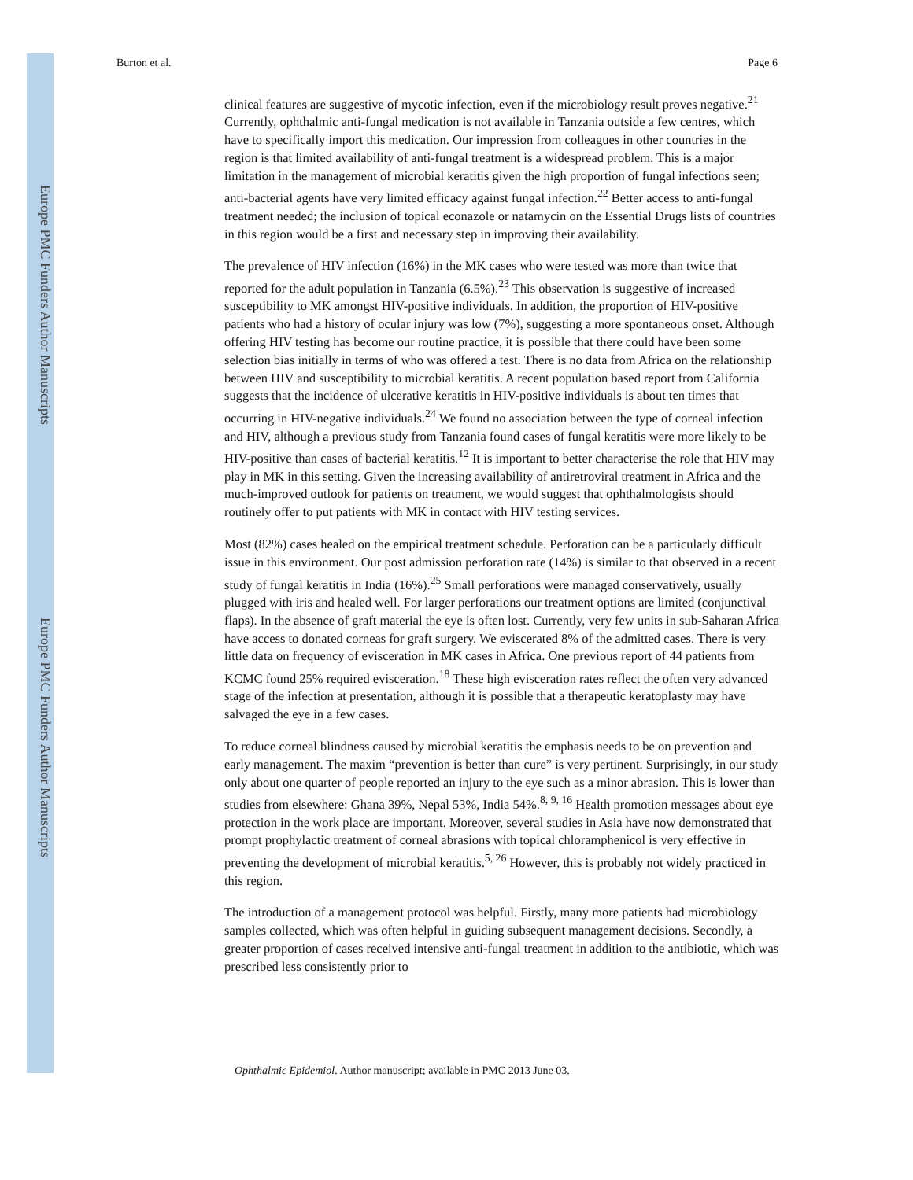Europe PMC Funders Author Manuscripts
Europe PMC Funders Author Manuscripts
Burton et al. Page 6
clinical features are suggestive of mycotic infection, even if the microbiology result proves negative.<sup>21</sup> Currently, ophthalmic anti-fungal medication is not available in Tanzania outside a few centres, which have to specifically import this medication. Our impression from colleagues in other countries in the region is that limited availability of anti-fungal treatment is a widespread problem. This is a major limitation in the management of microbial keratitis given the high proportion of fungal infections seen; anti-bacterial agents have very limited efficacy against fungal infection.<sup>22</sup> Better access to anti-fungal treatment needed; the inclusion of topical econazole or natamycin on the Essential Drugs lists of countries in this region would be a first and necessary step in improving their availability.
The prevalence of HIV infection (16%) in the MK cases who were tested was more than twice that reported for the adult population in Tanzania (6.5%).<sup>23</sup> This observation is suggestive of increased susceptibility to MK amongst HIV-positive individuals. In addition, the proportion of HIV-positive patients who had a history of ocular injury was low (7%), suggesting a more spontaneous onset. Although offering HIV testing has become our routine practice, it is possible that there could have been some selection bias initially in terms of who was offered a test. There is no data from Africa on the relationship between HIV and susceptibility to microbial keratitis. A recent population based report from California suggests that the incidence of ulcerative keratitis in HIV-positive individuals is about ten times that occurring in HIV-negative individuals.<sup>24</sup> We found no association between the type of corneal infection and HIV, although a previous study from Tanzania found cases of fungal keratitis were more likely to be HIV-positive than cases of bacterial keratitis.<sup>12</sup> It is important to better characterise the role that HIV may play in MK in this setting. Given the increasing availability of antiretroviral treatment in Africa and the much-improved outlook for patients on treatment, we would suggest that ophthalmologists should routinely offer to put patients with MK in contact with HIV testing services.
Most (82%) cases healed on the empirical treatment schedule. Perforation can be a particularly difficult issue in this environment. Our post admission perforation rate (14%) is similar to that observed in a recent study of fungal keratitis in India (16%).<sup>25</sup> Small perforations were managed conservatively, usually plugged with iris and healed well. For larger perforations our treatment options are limited (conjunctival flaps). In the absence of graft material the eye is often lost. Currently, very few units in sub-Saharan Africa have access to donated corneas for graft surgery. We eviscerated 8% of the admitted cases. There is very little data on frequency of evisceration in MK cases in Africa. One previous report of 44 patients from KCMC found 25% required evisceration.<sup>18</sup> These high evisceration rates reflect the often very advanced stage of the infection at presentation, although it is possible that a therapeutic keratoplasty may have salvaged the eye in a few cases.
To reduce corneal blindness caused by microbial keratitis the emphasis needs to be on prevention and early management. The maxim “prevention is better than cure” is very pertinent. Surprisingly, in our study only about one quarter of people reported an injury to the eye such as a minor abrasion. This is lower than studies from elsewhere: Ghana 39%, Nepal 53%, India 54%.<sup>8, 9, 16</sup> Health promotion messages about eye protection in the work place are important. Moreover, several studies in Asia have now demonstrated that prompt prophylactic treatment of corneal abrasions with topical chloramphenicol is very effective in preventing the development of microbial keratitis.<sup>5, 26</sup> However, this is probably not widely practiced in this region.
The introduction of a management protocol was helpful. Firstly, many more patients had microbiology samples collected, which was often helpful in guiding subsequent management decisions. Secondly, a greater proportion of cases received intensive anti-fungal treatment in addition to the antibiotic, which was prescribed less consistently prior to
Ophthalmic Epidemiol. Author manuscript; available in PMC 2013 June 03.